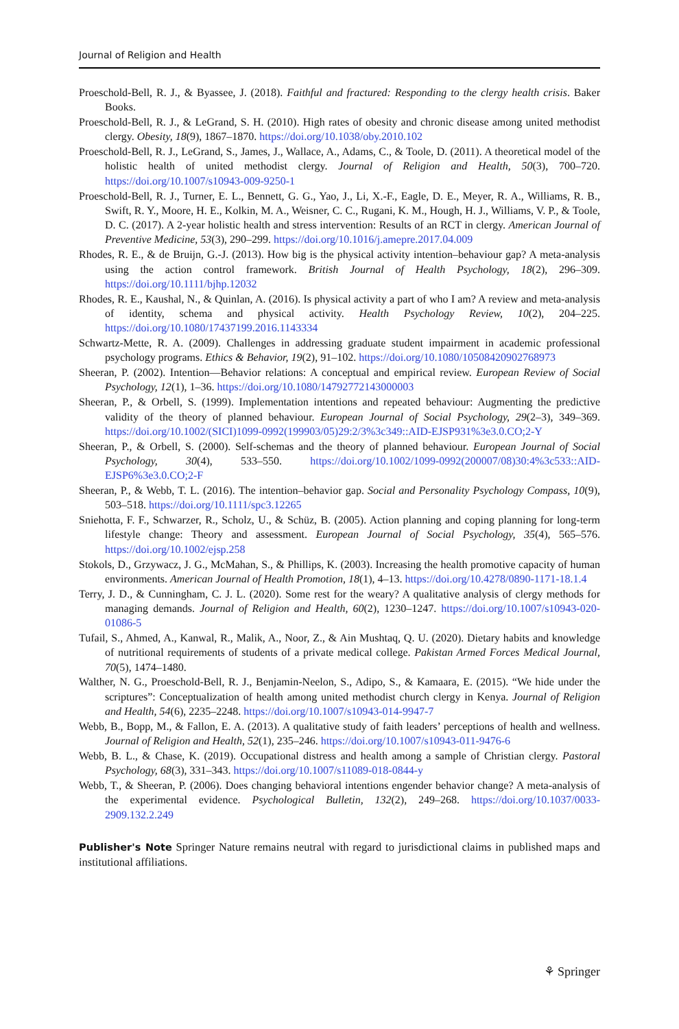Journal of Religion and Health
Proeschold-Bell, R. J., & Byassee, J. (2018). Faithful and fractured: Responding to the clergy health crisis. Baker Books.
Proeschold-Bell, R. J., & LeGrand, S. H. (2010). High rates of obesity and chronic disease among united methodist clergy. Obesity, 18(9), 1867–1870. https://doi.org/10.1038/oby.2010.102
Proeschold-Bell, R. J., LeGrand, S., James, J., Wallace, A., Adams, C., & Toole, D. (2011). A theoretical model of the holistic health of united methodist clergy. Journal of Religion and Health, 50(3), 700–720. https://doi.org/10.1007/s10943-009-9250-1
Proeschold-Bell, R. J., Turner, E. L., Bennett, G. G., Yao, J., Li, X.-F., Eagle, D. E., Meyer, R. A., Williams, R. B., Swift, R. Y., Moore, H. E., Kolkin, M. A., Weisner, C. C., Rugani, K. M., Hough, H. J., Williams, V. P., & Toole, D. C. (2017). A 2-year holistic health and stress intervention: Results of an RCT in clergy. American Journal of Preventive Medicine, 53(3), 290–299. https://doi.org/10.1016/j.amepre.2017.04.009
Rhodes, R. E., & de Bruijn, G.-J. (2013). How big is the physical activity intention–behaviour gap? A meta-analysis using the action control framework. British Journal of Health Psychology, 18(2), 296–309. https://doi.org/10.1111/bjhp.12032
Rhodes, R. E., Kaushal, N., & Quinlan, A. (2016). Is physical activity a part of who I am? A review and meta-analysis of identity, schema and physical activity. Health Psychology Review, 10(2), 204–225. https://doi.org/10.1080/17437199.2016.1143334
Schwartz-Mette, R. A. (2009). Challenges in addressing graduate student impairment in academic professional psychology programs. Ethics & Behavior, 19(2), 91–102. https://doi.org/10.1080/10508420902768973
Sheeran, P. (2002). Intention—Behavior relations: A conceptual and empirical review. European Review of Social Psychology, 12(1), 1–36. https://doi.org/10.1080/14792772143000003
Sheeran, P., & Orbell, S. (1999). Implementation intentions and repeated behaviour: Augmenting the predictive validity of the theory of planned behaviour. European Journal of Social Psychology, 29(2–3), 349–369. https://doi.org/10.1002/(SICI)1099-0992(199903/05)29:2/3%3c349::AID-EJSP931%3e3.0.CO;2-Y
Sheeran, P., & Orbell, S. (2000). Self-schemas and the theory of planned behaviour. European Journal of Social Psychology, 30(4), 533–550. https://doi.org/10.1002/1099-0992(200007/08)30:4%3c533::AID-EJSP6%3e3.0.CO;2-F
Sheeran, P., & Webb, T. L. (2016). The intention–behavior gap. Social and Personality Psychology Compass, 10(9), 503–518. https://doi.org/10.1111/spc3.12265
Sniehotta, F. F., Schwarzer, R., Scholz, U., & Schüz, B. (2005). Action planning and coping planning for long-term lifestyle change: Theory and assessment. European Journal of Social Psychology, 35(4), 565–576. https://doi.org/10.1002/ejsp.258
Stokols, D., Grzywacz, J. G., McMahan, S., & Phillips, K. (2003). Increasing the health promotive capacity of human environments. American Journal of Health Promotion, 18(1), 4–13. https://doi.org/10.4278/0890-1171-18.1.4
Terry, J. D., & Cunningham, C. J. L. (2020). Some rest for the weary? A qualitative analysis of clergy methods for managing demands. Journal of Religion and Health, 60(2), 1230–1247. https://doi.org/10.1007/s10943-020-01086-5
Tufail, S., Ahmed, A., Kanwal, R., Malik, A., Noor, Z., & Ain Mushtaq, Q. U. (2020). Dietary habits and knowledge of nutritional requirements of students of a private medical college. Pakistan Armed Forces Medical Journal, 70(5), 1474–1480.
Walther, N. G., Proeschold-Bell, R. J., Benjamin-Neelon, S., Adipo, S., & Kamaara, E. (2015). “We hide under the scriptures”: Conceptualization of health among united methodist church clergy in Kenya. Journal of Religion and Health, 54(6), 2235–2248. https://doi.org/10.1007/s10943-014-9947-7
Webb, B., Bopp, M., & Fallon, E. A. (2013). A qualitative study of faith leaders’ perceptions of health and wellness. Journal of Religion and Health, 52(1), 235–246. https://doi.org/10.1007/s10943-011-9476-6
Webb, B. L., & Chase, K. (2019). Occupational distress and health among a sample of Christian clergy. Pastoral Psychology, 68(3), 331–343. https://doi.org/10.1007/s11089-018-0844-y
Webb, T., & Sheeran, P. (2006). Does changing behavioral intentions engender behavior change? A meta-analysis of the experimental evidence. Psychological Bulletin, 132(2), 249–268. https://doi.org/10.1037/0033-2909.132.2.249
Publisher's Note Springer Nature remains neutral with regard to jurisdictional claims in published maps and institutional affiliations.
⚘ Springer